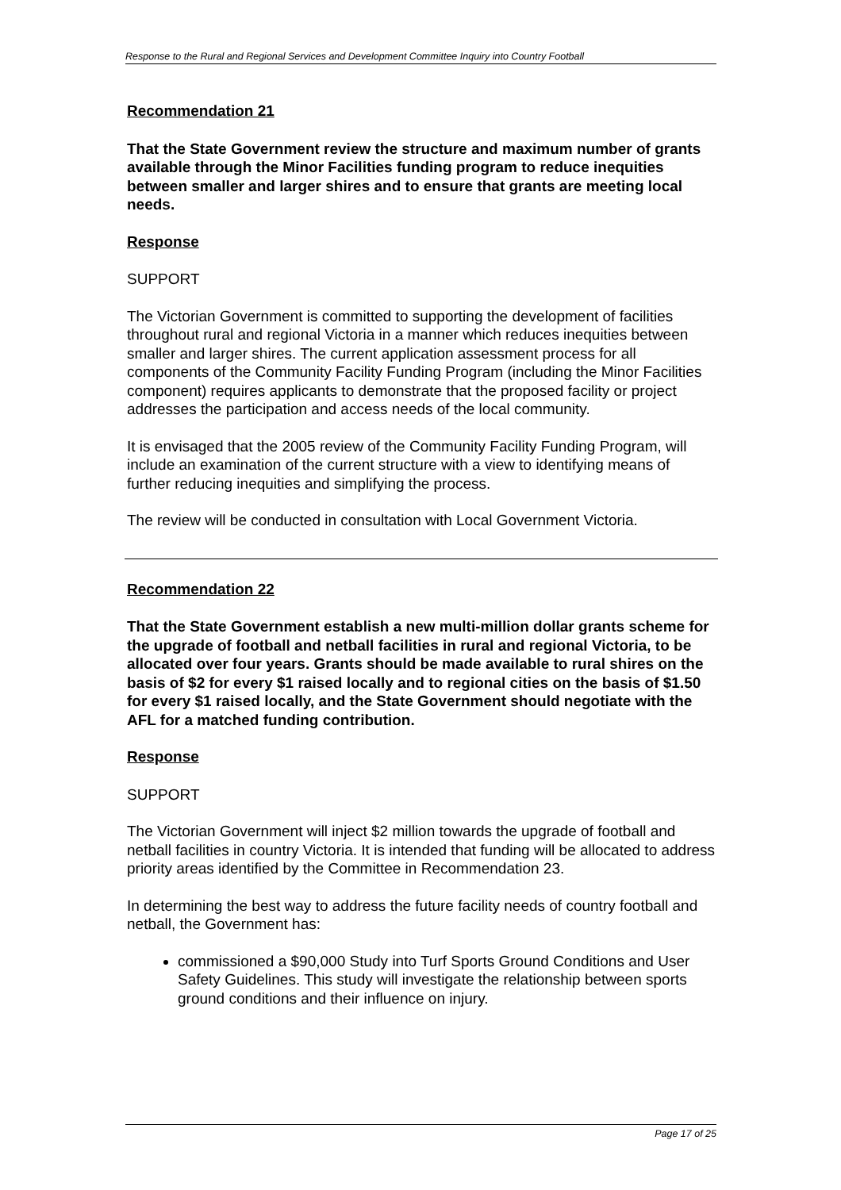Response to the Rural and Regional Services and Development Committee Inquiry into Country Football
Recommendation 21
That the State Government review the structure and maximum number of grants available through the Minor Facilities funding program to reduce inequities between smaller and larger shires and to ensure that grants are meeting local needs.
Response
SUPPORT
The Victorian Government is committed to supporting the development of facilities throughout rural and regional Victoria in a manner which reduces inequities between smaller and larger shires. The current application assessment process for all components of the Community Facility Funding Program (including the Minor Facilities component) requires applicants to demonstrate that the proposed facility or project addresses the participation and access needs of the local community.
It is envisaged that the 2005 review of the Community Facility Funding Program, will include an examination of the current structure with a view to identifying means of further reducing inequities and simplifying the process.
The review will be conducted in consultation with Local Government Victoria.
Recommendation 22
That the State Government establish a new multi-million dollar grants scheme for the upgrade of football and netball facilities in rural and regional Victoria, to be allocated over four years. Grants should be made available to rural shires on the basis of $2 for every $1 raised locally and to regional cities on the basis of $1.50 for every $1 raised locally, and the State Government should negotiate with the AFL for a matched funding contribution.
Response
SUPPORT
The Victorian Government will inject $2 million towards the upgrade of football and netball facilities in country Victoria. It is intended that funding will be allocated to address priority areas identified by the Committee in Recommendation 23.
In determining the best way to address the future facility needs of country football and netball, the Government has:
commissioned a $90,000 Study into Turf Sports Ground Conditions and User Safety Guidelines. This study will investigate the relationship between sports ground conditions and their influence on injury.
Page 17 of 25